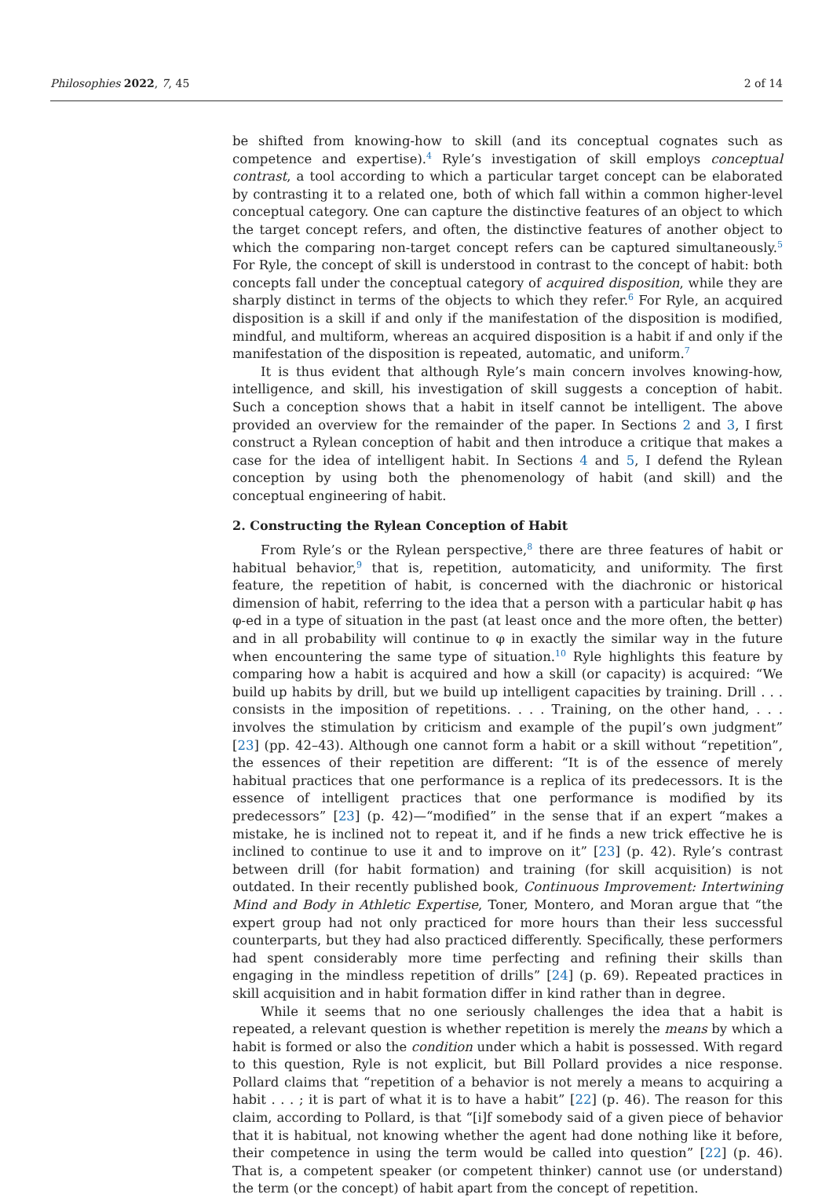Philosophies 2022, 7, 45 2 of 14
be shifted from knowing-how to skill (and its conceptual cognates such as competence and expertise).<sup>4</sup> Ryle’s investigation of skill employs conceptual contrast, a tool according to which a particular target concept can be elaborated by contrasting it to a related one, both of which fall within a common higher-level conceptual category. One can capture the distinctive features of an object to which the target concept refers, and often, the distinctive features of another object to which the comparing non-target concept refers can be captured simultaneously.<sup>5</sup> For Ryle, the concept of skill is understood in contrast to the concept of habit: both concepts fall under the conceptual category of acquired disposition, while they are sharply distinct in terms of the objects to which they refer.<sup>6</sup> For Ryle, an acquired disposition is a skill if and only if the manifestation of the disposition is modified, mindful, and multiform, whereas an acquired disposition is a habit if and only if the manifestation of the disposition is repeated, automatic, and uniform.<sup>7</sup>
It is thus evident that although Ryle’s main concern involves knowing-how, intelligence, and skill, his investigation of skill suggests a conception of habit. Such a conception shows that a habit in itself cannot be intelligent. The above provided an overview for the remainder of the paper. In Sections 2 and 3, I first construct a Rylean conception of habit and then introduce a critique that makes a case for the idea of intelligent habit. In Sections 4 and 5, I defend the Rylean conception by using both the phenomenology of habit (and skill) and the conceptual engineering of habit.
2. Constructing the Rylean Conception of Habit
From Ryle’s or the Rylean perspective,<sup>8</sup> there are three features of habit or habitual behavior,<sup>9</sup> that is, repetition, automaticity, and uniformity. The first feature, the repetition of habit, is concerned with the diachronic or historical dimension of habit, referring to the idea that a person with a particular habit φ has φ-ed in a type of situation in the past (at least once and the more often, the better) and in all probability will continue to φ in exactly the similar way in the future when encountering the same type of situation.<sup>10</sup> Ryle highlights this feature by comparing how a habit is acquired and how a skill (or capacity) is acquired: “We build up habits by drill, but we build up intelligent capacities by training. Drill . . . consists in the imposition of repetitions. . . . Training, on the other hand, . . . involves the stimulation by criticism and example of the pupil’s own judgment” [23] (pp. 42–43). Although one cannot form a habit or a skill without “repetition”, the essences of their repetition are different: “It is of the essence of merely habitual practices that one performance is a replica of its predecessors. It is the essence of intelligent practices that one performance is modified by its predecessors” [23] (p. 42)—“modified” in the sense that if an expert “makes a mistake, he is inclined not to repeat it, and if he finds a new trick effective he is inclined to continue to use it and to improve on it” [23] (p. 42). Ryle’s contrast between drill (for habit formation) and training (for skill acquisition) is not outdated. In their recently published book, Continuous Improvement: Intertwining Mind and Body in Athletic Expertise, Toner, Montero, and Moran argue that “the expert group had not only practiced for more hours than their less successful counterparts, but they had also practiced differently. Specifically, these performers had spent considerably more time perfecting and refining their skills than engaging in the mindless repetition of drills” [24] (p. 69). Repeated practices in skill acquisition and in habit formation differ in kind rather than in degree.
While it seems that no one seriously challenges the idea that a habit is repeated, a relevant question is whether repetition is merely the means by which a habit is formed or also the condition under which a habit is possessed. With regard to this question, Ryle is not explicit, but Bill Pollard provides a nice response. Pollard claims that “repetition of a behavior is not merely a means to acquiring a habit . . . ; it is part of what it is to have a habit” [22] (p. 46). The reason for this claim, according to Pollard, is that “[i]f somebody said of a given piece of behavior that it is habitual, not knowing whether the agent had done nothing like it before, their competence in using the term would be called into question” [22] (p. 46). That is, a competent speaker (or competent thinker) cannot use (or understand) the term (or the concept) of habit apart from the concept of repetition.